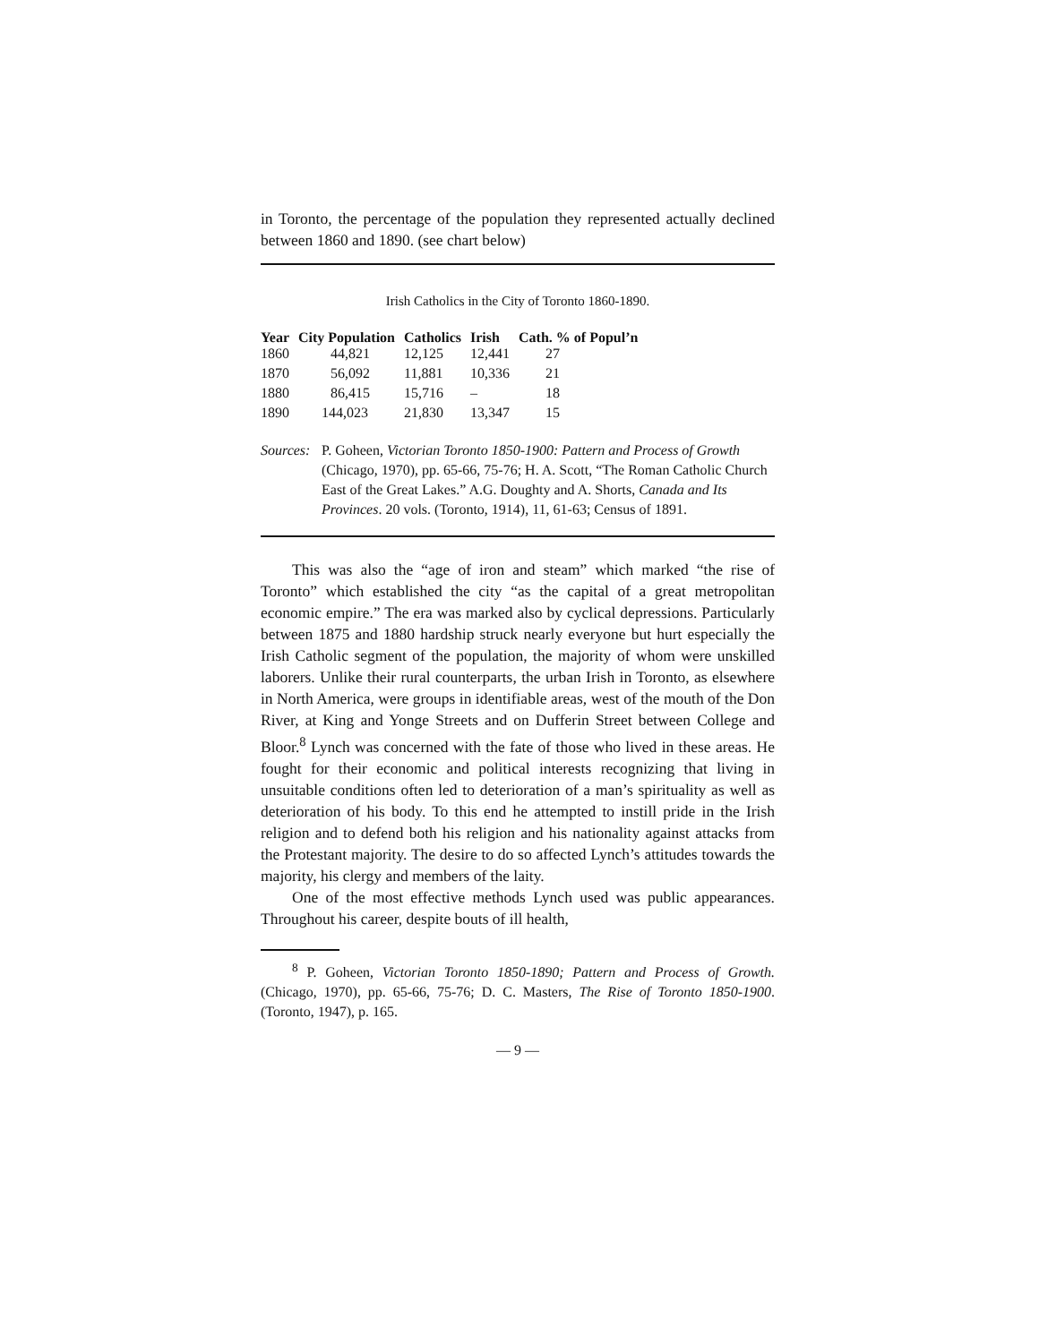in Toronto, the percentage of the population they represented actually declined between 1860 and 1890. (see chart below)
Irish Catholics in the City of Toronto 1860-1890.
| Year | City Population | Catholics | Irish | Cath. % of Popul’n |
| --- | --- | --- | --- | --- |
| 1860 | 44,821 | 12,125 | 12,441 | 27 |
| 1870 | 56,092 | 11,881 | 10,336 | 21 |
| 1880 | 86,415 | 15,716 | – | 18 |
| 1890 | 144,023 | 21,830 | 13,347 | 15 |
Sources: P. Goheen, Victorian Toronto 1850-1900: Pattern and Process of Growth (Chicago, 1970), pp. 65-66, 75-76; H. A. Scott, “The Roman Catholic Church East of the Great Lakes.” A.G. Doughty and A. Shorts, Canada and Its Provinces. 20 vols. (Toronto, 1914), 11, 61-63; Census of 1891.
This was also the “age of iron and steam” which marked “the rise of Toronto” which established the city “as the capital of a great metropolitan economic empire.” The era was marked also by cyclical depressions. Particularly between 1875 and 1880 hardship struck nearly everyone but hurt especially the Irish Catholic segment of the population, the majority of whom were unskilled laborers. Unlike their rural counterparts, the urban Irish in Toronto, as elsewhere in North America, were groups in identifiable areas, west of the mouth of the Don River, at King and Yonge Streets and on Dufferin Street between College and Bloor.<sup>8</sup> Lynch was concerned with the fate of those who lived in these areas. He fought for their economic and political interests recognizing that living in unsuitable conditions often led to deterioration of a man’s spirituality as well as deterioration of his body. To this end he attempted to instill pride in the Irish religion and to defend both his religion and his nationality against attacks from the Protestant majority. The desire to do so affected Lynch’s attitudes towards the majority, his clergy and members of the laity.
One of the most effective methods Lynch used was public appearances. Throughout his career, despite bouts of ill health,
<sup>8</sup> P. Goheen, Victorian Toronto 1850-1890; Pattern and Process of Growth. (Chicago, 1970), pp. 65-66, 75-76; D. C. Masters, The Rise of Toronto 1850-1900. (Toronto, 1947), p. 165.
— 9 —